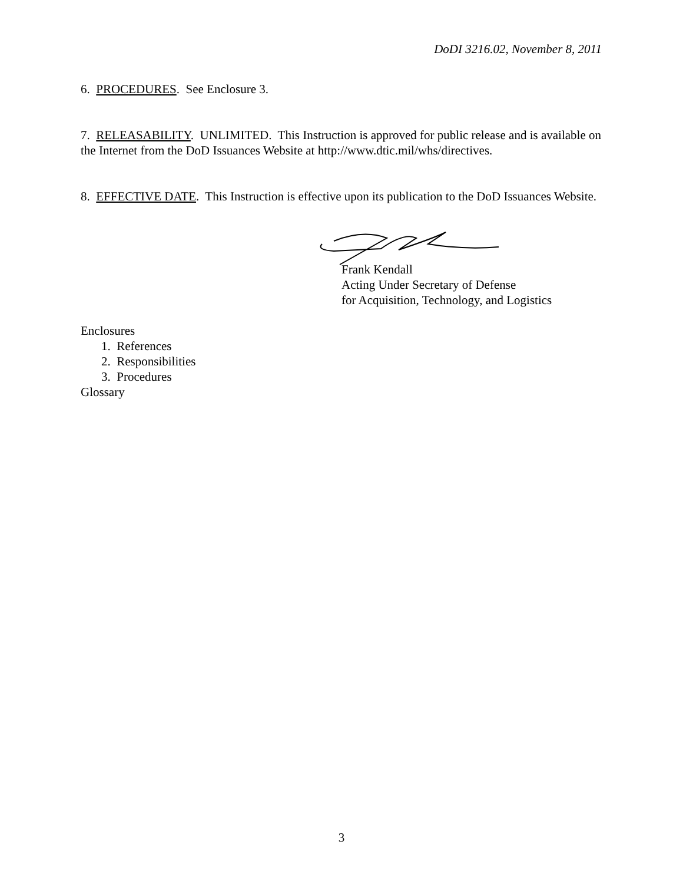DoDI 3216.02, November 8, 2011
6. PROCEDURES. See Enclosure 3.
7. RELEASABILITY. UNLIMITED. This Instruction is approved for public release and is available on the Internet from the DoD Issuances Website at http://www.dtic.mil/whs/directives.
8. EFFECTIVE DATE. This Instruction is effective upon its publication to the DoD Issuances Website.
Frank Kendall
Acting Under Secretary of Defense
for Acquisition, Technology, and Logistics
Enclosures
1. References
2. Responsibilities
3. Procedures
Glossary
3